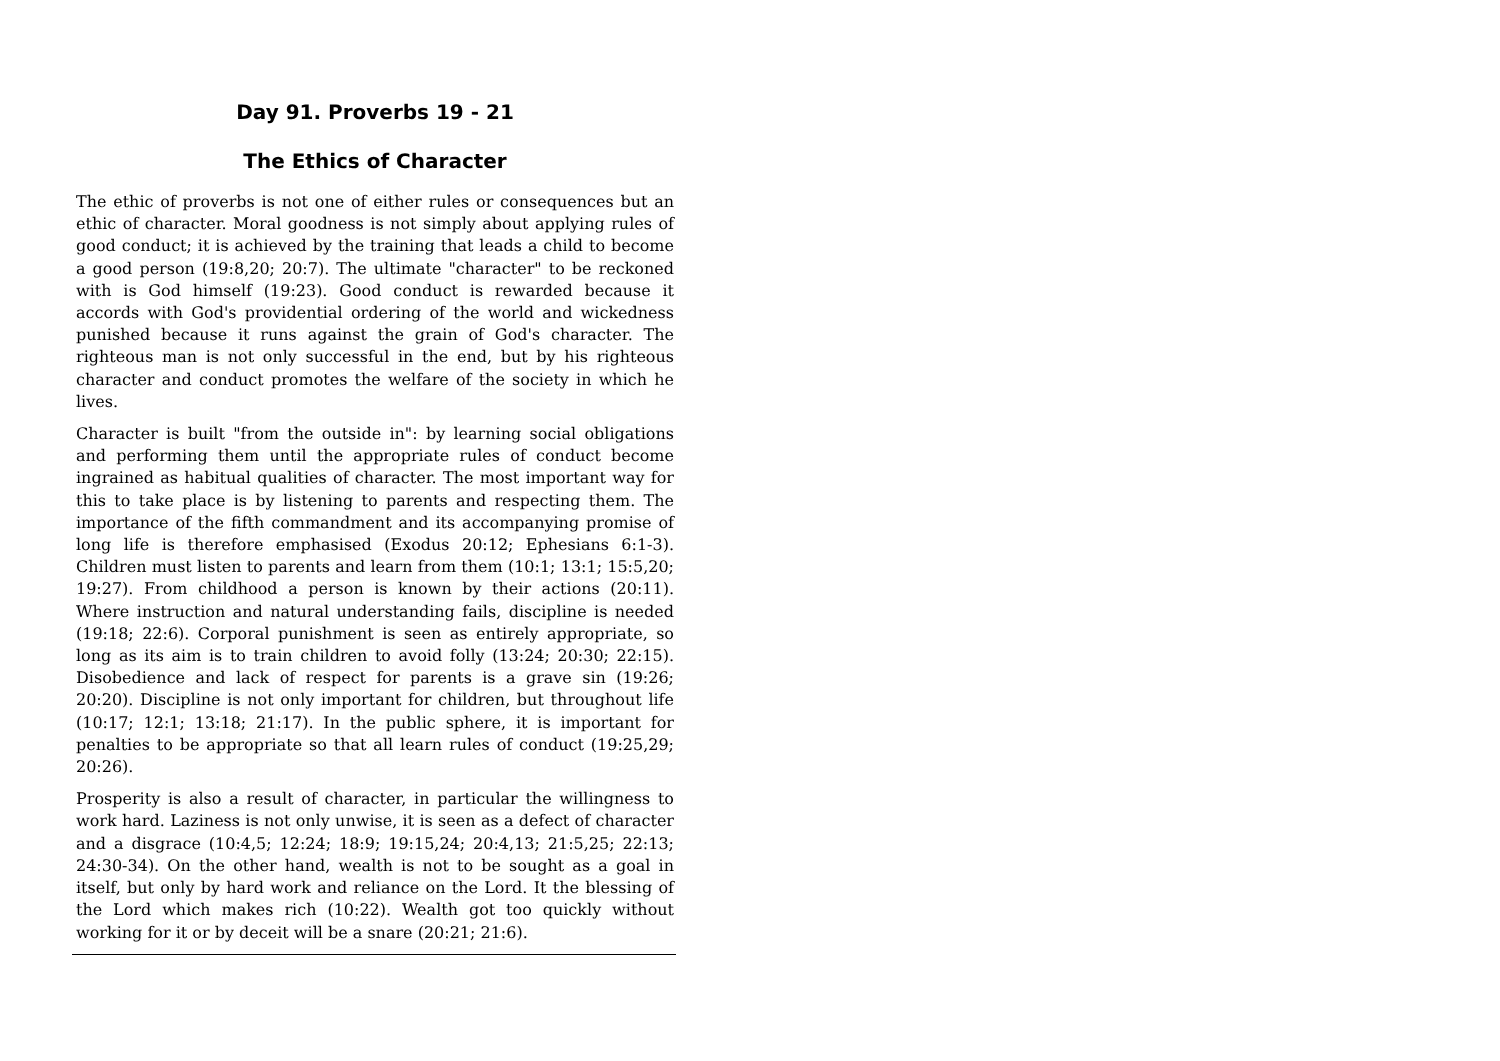Day 91. Proverbs 19 - 21
The Ethics of Character
The ethic of proverbs is not one of either rules or consequences but an ethic of character. Moral goodness is not simply about applying rules of good conduct; it is achieved by the training that leads a child to become a good person (19:8,20; 20:7). The ultimate "character" to be reckoned with is God himself (19:23). Good conduct is rewarded because it accords with God's providential ordering of the world and wickedness punished because it runs against the grain of God's character. The righteous man is not only successful in the end, but by his righteous character and conduct promotes the welfare of the society in which he lives.
Character is built "from the outside in": by learning social obligations and performing them until the appropriate rules of conduct become ingrained as habitual qualities of character. The most important way for this to take place is by listening to parents and respecting them. The importance of the fifth commandment and its accompanying promise of long life is therefore emphasised (Exodus 20:12; Ephesians 6:1-3). Children must listen to parents and learn from them (10:1; 13:1; 15:5,20; 19:27). From childhood a person is known by their actions (20:11). Where instruction and natural understanding fails, discipline is needed (19:18; 22:6). Corporal punishment is seen as entirely appropriate, so long as its aim is to train children to avoid folly (13:24; 20:30; 22:15). Disobedience and lack of respect for parents is a grave sin (19:26; 20:20). Discipline is not only important for children, but throughout life (10:17; 12:1; 13:18; 21:17). In the public sphere, it is important for penalties to be appropriate so that all learn rules of conduct (19:25,29; 20:26).
Prosperity is also a result of character, in particular the willingness to work hard. Laziness is not only unwise, it is seen as a defect of character and a disgrace (10:4,5; 12:24; 18:9; 19:15,24; 20:4,13; 21:5,25; 22:13; 24:30-34). On the other hand, wealth is not to be sought as a goal in itself, but only by hard work and reliance on the Lord. It the blessing of the Lord which makes rich (10:22). Wealth got too quickly without working for it or by deceit will be a snare (20:21; 21:6).